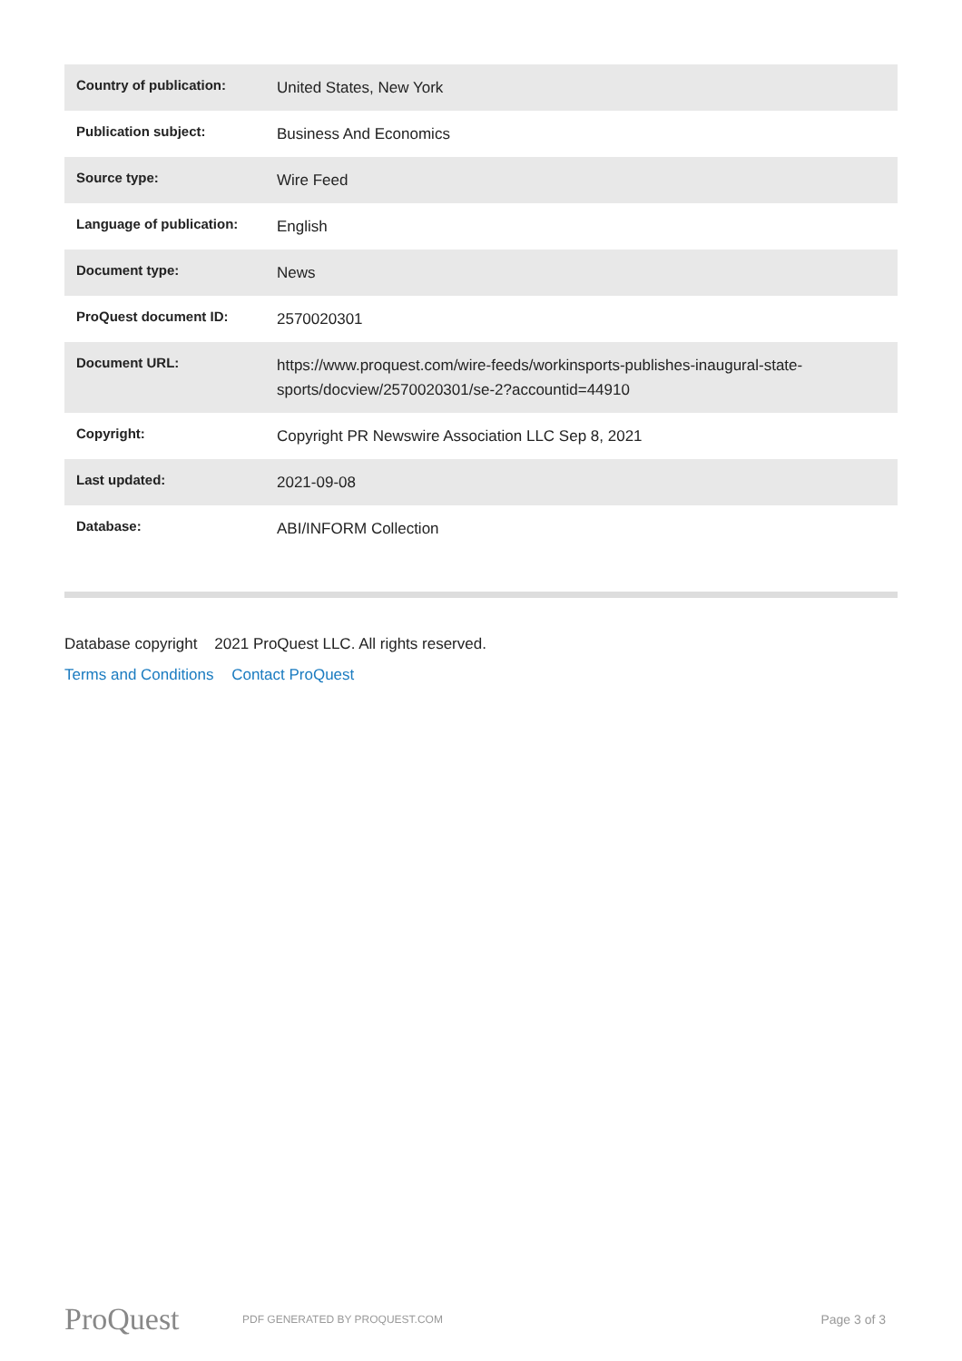| Country of publication: | United States, New York |
| Publication subject: | Business And Economics |
| Source type: | Wire Feed |
| Language of publication: | English |
| Document type: | News |
| ProQuest document ID: | 2570020301 |
| Document URL: | https://www.proquest.com/wire-feeds/workinsports-publishes-inaugural-state-sports/docview/2570020301/se-2?accountid=44910 |
| Copyright: | Copyright PR Newswire Association LLC Sep 8, 2021 |
| Last updated: | 2021-09-08 |
| Database: | ABI/INFORM Collection |
Database copyright 2021 ProQuest LLC. All rights reserved.
Terms and Conditions Contact ProQuest
ProQuest
PDF GENERATED BY PROQUEST.COM
Page 3 of 3